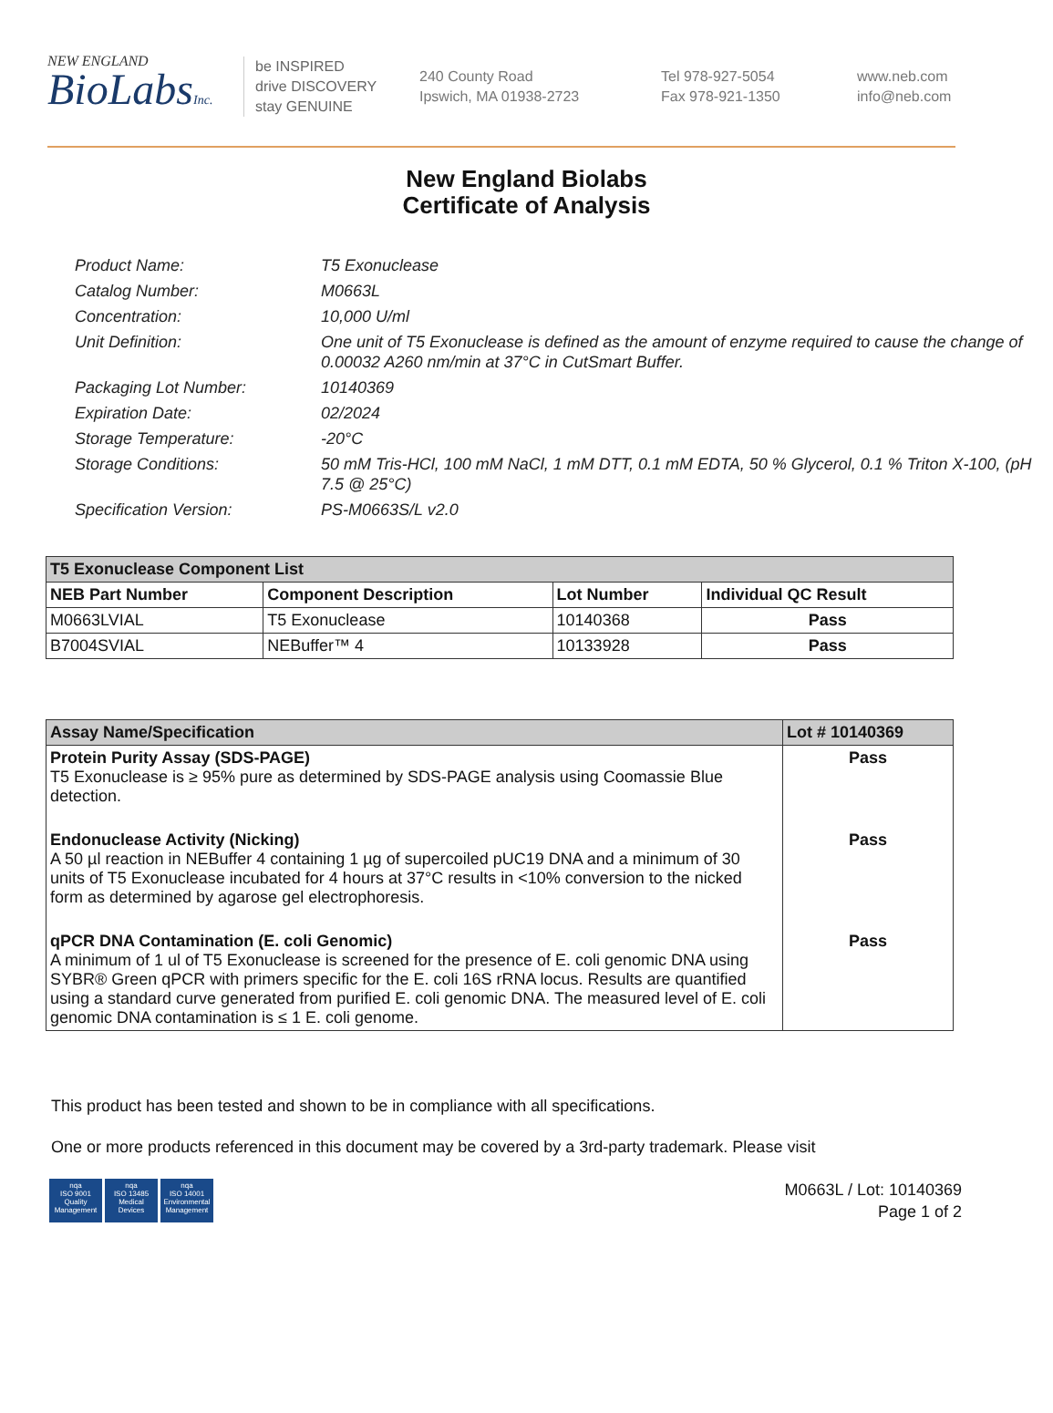NEW ENGLAND
BioLabsInc.
be INSPIRED
drive DISCOVERY
stay GENUINE
240 County Road
Ipswich, MA 01938-2723
Tel 978-927-5054
Fax 978-921-1350
www.neb.com
info@neb.com
New England Biolabs
Certificate of Analysis
Product Name: T5 Exonuclease
Catalog Number: M0663L
Concentration: 10,000 U/ml
Unit Definition: One unit of T5 Exonuclease is defined as the amount of enzyme required to cause the change of 0.00032 A260 nm/min at 37°C in CutSmart Buffer.
Packaging Lot Number: 10140369
Expiration Date: 02/2024
Storage Temperature: -20°C
Storage Conditions: 50 mM Tris-HCl, 100 mM NaCl, 1 mM DTT, 0.1 mM EDTA, 50 % Glycerol, 0.1 % Triton X-100, (pH 7.5 @ 25°C)
Specification Version: PS-M0663S/L v2.0
| T5 Exonuclease Component List | | | |
| NEB Part Number | Component Description | Lot Number | Individual QC Result |
| M0663LVIAL | T5 Exonuclease | 10140368 | Pass |
| B7004SVIAL | NEBuffer™ 4 | 10133928 | Pass |
| Assay Name/Specification | Lot # 10140369 |
| --- | --- |
| Protein Purity Assay (SDS-PAGE) T5 Exonuclease is ≥ 95% pure as determined by SDS-PAGE analysis using Coomassie Blue detection. | Pass |
| Endonuclease Activity (Nicking) A 50 µl reaction in NEBuffer 4 containing 1 µg of supercoiled pUC19 DNA and a minimum of 30 units of T5 Exonuclease incubated for 4 hours at 37°C results in <10% conversion to the nicked form as determined by agarose gel electrophoresis. | Pass |
| qPCR DNA Contamination (E. coli Genomic) A minimum of 1 ul of T5 Exonuclease is screened for the presence of E. coli genomic DNA using SYBR® Green qPCR with primers specific for the E. coli 16S rRNA locus. Results are quantified using a standard curve generated from purified E. coli genomic DNA. The measured level of E. coli genomic DNA contamination is ≤ 1 E. coli genome. | Pass |
This product has been tested and shown to be in compliance with all specifications.
One or more products referenced in this document may be covered by a 3rd-party trademark. Please visit
nqa
ISO 9001
Quality Management
nqa
ISO 13485
Medical Devices
nqa
ISO 14001
Environmental Management
M0663L / Lot: 10140369
Page 1 of 2